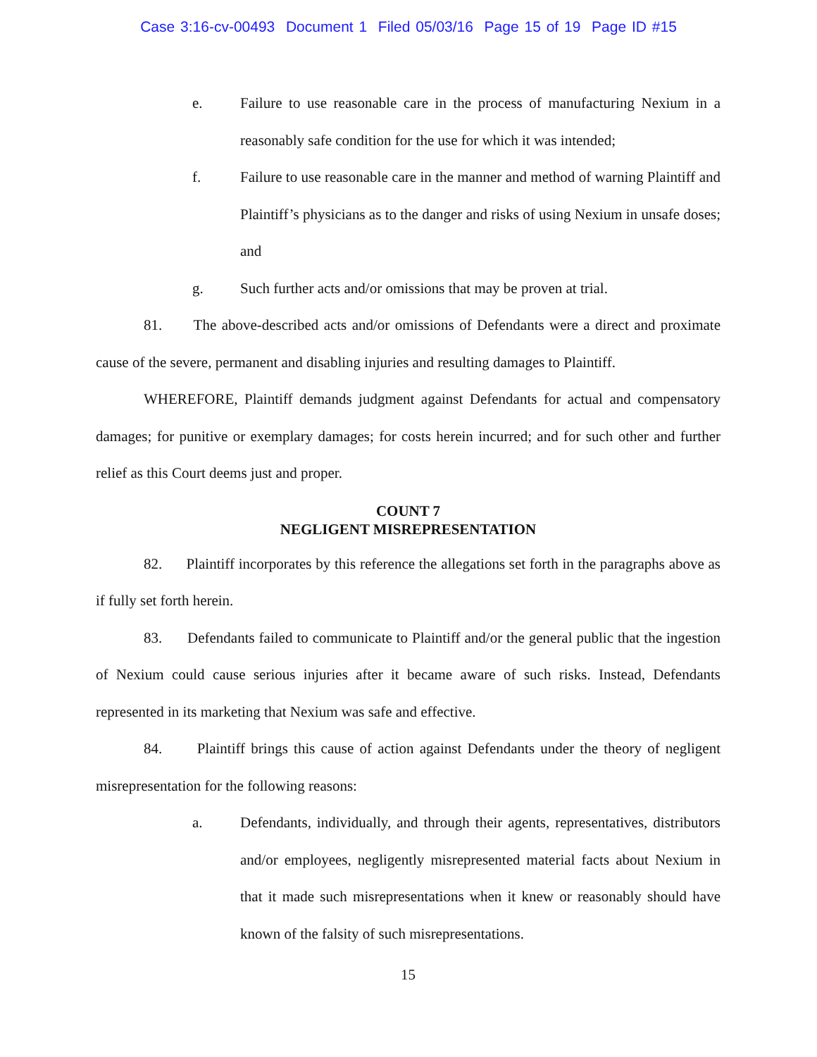Case 3:16-cv-00493 Document 1 Filed 05/03/16 Page 15 of 19 Page ID #15
e. Failure to use reasonable care in the process of manufacturing Nexium in a reasonably safe condition for the use for which it was intended;
f. Failure to use reasonable care in the manner and method of warning Plaintiff and Plaintiff’s physicians as to the danger and risks of using Nexium in unsafe doses; and
g. Such further acts and/or omissions that may be proven at trial.
81. The above-described acts and/or omissions of Defendants were a direct and proximate cause of the severe, permanent and disabling injuries and resulting damages to Plaintiff.
WHEREFORE, Plaintiff demands judgment against Defendants for actual and compensatory damages; for punitive or exemplary damages; for costs herein incurred; and for such other and further relief as this Court deems just and proper.
COUNT 7
NEGLIGENT MISREPRESENTATION
82. Plaintiff incorporates by this reference the allegations set forth in the paragraphs above as if fully set forth herein.
83. Defendants failed to communicate to Plaintiff and/or the general public that the ingestion of Nexium could cause serious injuries after it became aware of such risks. Instead, Defendants represented in its marketing that Nexium was safe and effective.
84. Plaintiff brings this cause of action against Defendants under the theory of negligent misrepresentation for the following reasons:
a. Defendants, individually, and through their agents, representatives, distributors and/or employees, negligently misrepresented material facts about Nexium in that it made such misrepresentations when it knew or reasonably should have known of the falsity of such misrepresentations.
15